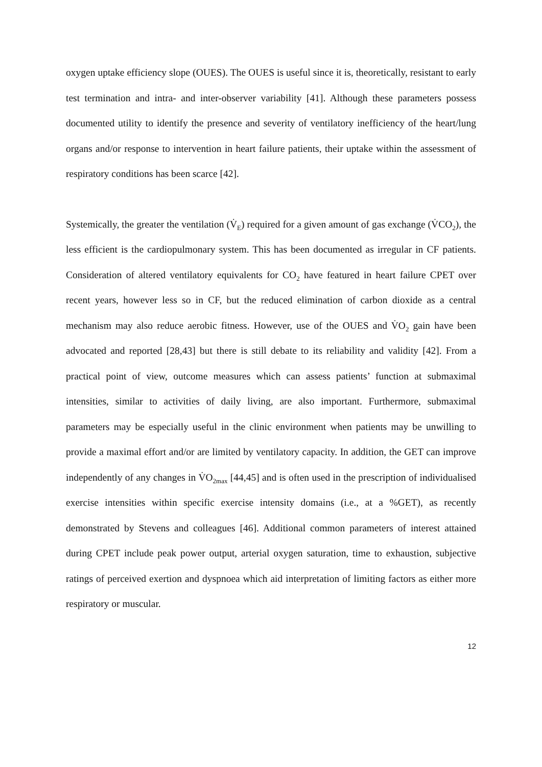oxygen uptake efficiency slope (OUES). The OUES is useful since it is, theoretically, resistant to early test termination and intra- and inter-observer variability [41]. Although these parameters possess documented utility to identify the presence and severity of ventilatory inefficiency of the heart/lung organs and/or response to intervention in heart failure patients, their uptake within the assessment of respiratory conditions has been scarce [42].
Systemically, the greater the ventilation (V̇<sub>E</sub>) required for a given amount of gas exchange (V̇CO<sub>2</sub>), the less efficient is the cardiopulmonary system. This has been documented as irregular in CF patients. Consideration of altered ventilatory equivalents for CO<sub>2</sub> have featured in heart failure CPET over recent years, however less so in CF, but the reduced elimination of carbon dioxide as a central mechanism may also reduce aerobic fitness. However, use of the OUES and V̇O<sub>2</sub> gain have been advocated and reported [28,43] but there is still debate to its reliability and validity [42]. From a practical point of view, outcome measures which can assess patients’ function at submaximal intensities, similar to activities of daily living, are also important. Furthermore, submaximal parameters may be especially useful in the clinic environment when patients may be unwilling to provide a maximal effort and/or are limited by ventilatory capacity. In addition, the GET can improve independently of any changes in V̇O<sub>2max</sub> [44,45] and is often used in the prescription of individualised exercise intensities within specific exercise intensity domains (i.e., at a %GET), as recently demonstrated by Stevens and colleagues [46]. Additional common parameters of interest attained during CPET include peak power output, arterial oxygen saturation, time to exhaustion, subjective ratings of perceived exertion and dyspnoea which aid interpretation of limiting factors as either more respiratory or muscular.
12